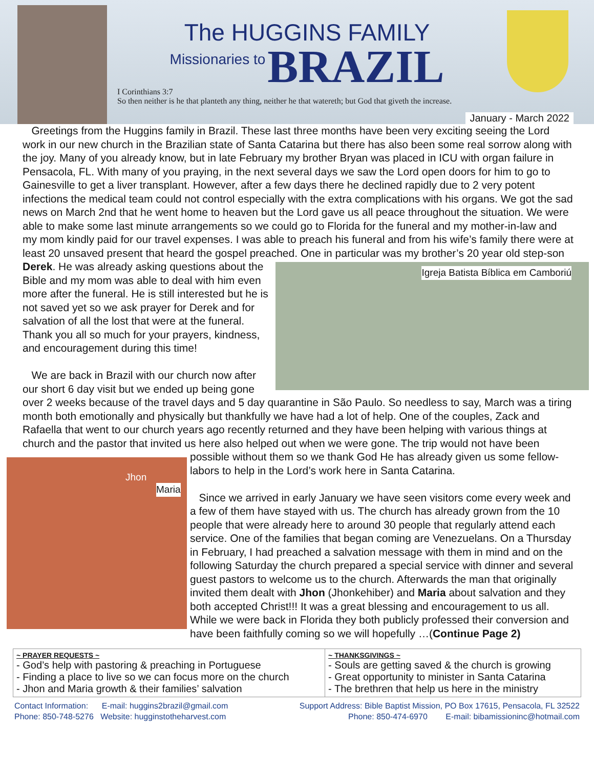The HUGGINS FAMILY
Missionaries to BRAZIL
I Corinthians 3:7
So then neither is he that planteth any thing, neither he that watereth; but God that giveth the increase.
January - March 2022
Greetings from the Huggins family in Brazil. These last three months have been very exciting seeing the Lord work in our new church in the Brazilian state of Santa Catarina but there has also been some real sorrow along with the joy. Many of you already know, but in late February my brother Bryan was placed in ICU with organ failure in Pensacola, FL. With many of you praying, in the next several days we saw the Lord open doors for him to go to Gainesville to get a liver transplant. However, after a few days there he declined rapidly due to 2 very potent infections the medical team could not control especially with the extra complications with his organs. We got the sad news on March 2nd that he went home to heaven but the Lord gave us all peace throughout the situation. We were able to make some last minute arrangements so we could go to Florida for the funeral and my mother-in-law and my mom kindly paid for our travel expenses. I was able to preach his funeral and from his wife’s family there were at least 20 unsaved present that heard the gospel preached. One in particular was my brother’s 20 year old step-son Derek. Igreja Batista Bíblica em Camboriú He was already asking questions about the Bible and my mom was able to deal with him even more after the funeral. He is still interested but he is not saved yet so we ask prayer for Derek and for salvation of all the lost that were at the funeral. Thank you all so much for your prayers, kindness, and encouragement during this time!
We are back in Brazil with our church now after our short 6 day visit but we ended up being gone over 2 weeks because of the travel days and 5 day quarantine in São Paulo. So needless to say, March was a tiring month both emotionally and physically but thankfully we have had a lot of help. One of the couples, Zack and Rafaella that went to our church years ago recently returned and they have been helping with various things at church and the pastor that invited us here also helped out when we were gone. The trip would not have been possible without them so we thank God He has already given us some Jhon
Maria fellow-labors to help in the Lord’s work here in Santa Catarina.
Since we arrived in early January we have seen visitors come every week and a few of them have stayed with us. The church has already grown from the 10 people that were already here to around 30 people that regularly attend each service. One of the families that began coming are Venezuelans. On a Thursday in February, I had preached a salvation message with them in mind and on the following Saturday the church prepared a special service with dinner and several guest pastors to welcome us to the church. Afterwards the man that originally invited them dealt with Jhon (Jhonkehiber) and Maria about salvation and they both accepted Christ!!! It was a great blessing and encouragement to us all. While we were back in Florida they both publicly professed their conversion and have been faithfully coming so we will hopefully …(Continue Page 2)
| ~ PRAYER REQUESTS ~ - God’s help with pastoring & preaching in Portuguese - Finding a place to live so we can focus more on the church - Jhon and Maria growth & their families’ salvation | ~ THANKSGIVINGS ~ - Souls are getting saved & the church is growing - Great opportunity to minister in Santa Catarina - The brethren that help us here in the ministry |
Contact Information: E-mail: huggins2brazil@gmail.com
Phone: 850-748-5276 Website: hugginstotheharvest.com
Support Address: Bible Baptist Mission, PO Box 17615, Pensacola, FL 32522
Phone: 850-474-6970 E-mail: bibamissioninc@hotmail.com